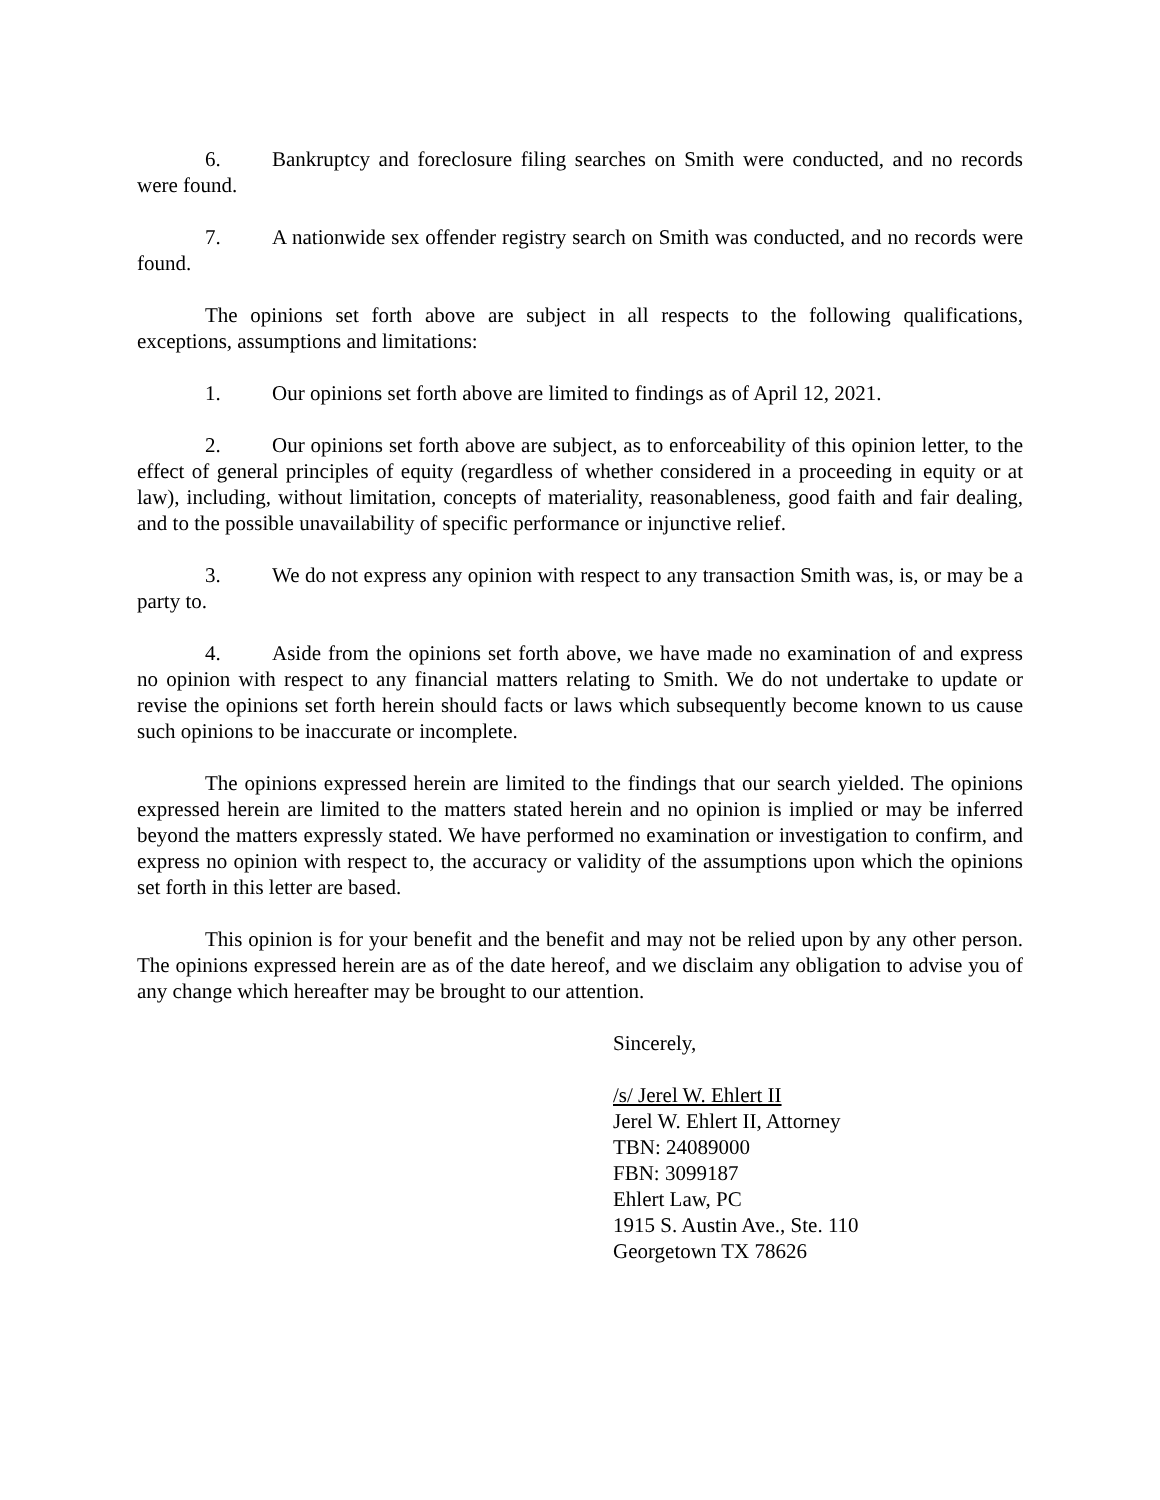6. Bankruptcy and foreclosure filing searches on Smith were conducted, and no records were found.
7. A nationwide sex offender registry search on Smith was conducted, and no records were found.
The opinions set forth above are subject in all respects to the following qualifications, exceptions, assumptions and limitations:
1. Our opinions set forth above are limited to findings as of April 12, 2021.
2. Our opinions set forth above are subject, as to enforceability of this opinion letter, to the effect of general principles of equity (regardless of whether considered in a proceeding in equity or at law), including, without limitation, concepts of materiality, reasonableness, good faith and fair dealing, and to the possible unavailability of specific performance or injunctive relief.
3. We do not express any opinion with respect to any transaction Smith was, is, or may be a party to.
4. Aside from the opinions set forth above, we have made no examination of and express no opinion with respect to any financial matters relating to Smith. We do not undertake to update or revise the opinions set forth herein should facts or laws which subsequently become known to us cause such opinions to be inaccurate or incomplete.
The opinions expressed herein are limited to the findings that our search yielded. The opinions expressed herein are limited to the matters stated herein and no opinion is implied or may be inferred beyond the matters expressly stated. We have performed no examination or investigation to confirm, and express no opinion with respect to, the accuracy or validity of the assumptions upon which the opinions set forth in this letter are based.
This opinion is for your benefit and the benefit and may not be relied upon by any other person. The opinions expressed herein are as of the date hereof, and we disclaim any obligation to advise you of any change which hereafter may be brought to our attention.
Sincerely,
/s/ Jerel W. Ehlert II
Jerel W. Ehlert II, Attorney
TBN: 24089000
FBN: 3099187
Ehlert Law, PC
1915 S. Austin Ave., Ste. 110
Georgetown TX 78626